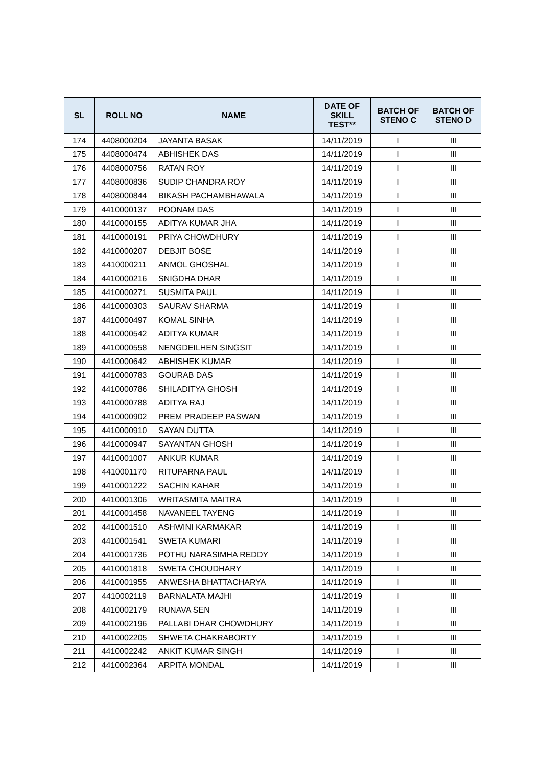| SL | ROLL NO | NAME | DATE OF SKILL TEST** | BATCH OF STENO C | BATCH OF STENO D |
| --- | --- | --- | --- | --- | --- |
| 174 | 4408000204 | JAYANTA BASAK | 14/11/2019 | I | III |
| 175 | 4408000474 | ABHISHEK DAS | 14/11/2019 | I | III |
| 176 | 4408000756 | RATAN ROY | 14/11/2019 | I | III |
| 177 | 4408000836 | SUDIP CHANDRA ROY | 14/11/2019 | I | III |
| 178 | 4408000844 | BIKASH PACHAMBHAWALA | 14/11/2019 | I | III |
| 179 | 4410000137 | POONAM DAS | 14/11/2019 | I | III |
| 180 | 4410000155 | ADITYA KUMAR JHA | 14/11/2019 | I | III |
| 181 | 4410000191 | PRIYA CHOWDHURY | 14/11/2019 | I | III |
| 182 | 4410000207 | DEBJIT BOSE | 14/11/2019 | I | III |
| 183 | 4410000211 | ANMOL GHOSHAL | 14/11/2019 | I | III |
| 184 | 4410000216 | SNIGDHA DHAR | 14/11/2019 | I | III |
| 185 | 4410000271 | SUSMITA PAUL | 14/11/2019 | I | III |
| 186 | 4410000303 | SAURAV SHARMA | 14/11/2019 | I | III |
| 187 | 4410000497 | KOMAL SINHA | 14/11/2019 | I | III |
| 188 | 4410000542 | ADITYA KUMAR | 14/11/2019 | I | III |
| 189 | 4410000558 | NENGDEILHEN SINGSIT | 14/11/2019 | I | III |
| 190 | 4410000642 | ABHISHEK KUMAR | 14/11/2019 | I | III |
| 191 | 4410000783 | GOURAB DAS | 14/11/2019 | I | III |
| 192 | 4410000786 | SHILADITYA GHOSH | 14/11/2019 | I | III |
| 193 | 4410000788 | ADITYA RAJ | 14/11/2019 | I | III |
| 194 | 4410000902 | PREM PRADEEP PASWAN | 14/11/2019 | I | III |
| 195 | 4410000910 | SAYAN DUTTA | 14/11/2019 | I | III |
| 196 | 4410000947 | SAYANTAN GHOSH | 14/11/2019 | I | III |
| 197 | 4410001007 | ANKUR KUMAR | 14/11/2019 | I | III |
| 198 | 4410001170 | RITUPARNA PAUL | 14/11/2019 | I | III |
| 199 | 4410001222 | SACHIN KAHAR | 14/11/2019 | I | III |
| 200 | 4410001306 | WRITASMITA MAITRA | 14/11/2019 | I | III |
| 201 | 4410001458 | NAVANEEL TAYENG | 14/11/2019 | I | III |
| 202 | 4410001510 | ASHWINI KARMAKAR | 14/11/2019 | I | III |
| 203 | 4410001541 | SWETA KUMARI | 14/11/2019 | I | III |
| 204 | 4410001736 | POTHU NARASIMHA REDDY | 14/11/2019 | I | III |
| 205 | 4410001818 | SWETA CHOUDHARY | 14/11/2019 | I | III |
| 206 | 4410001955 | ANWESHA BHATTACHARYA | 14/11/2019 | I | III |
| 207 | 4410002119 | BARNALATA MAJHI | 14/11/2019 | I | III |
| 208 | 4410002179 | RUNAVA SEN | 14/11/2019 | I | III |
| 209 | 4410002196 | PALLABI DHAR CHOWDHURY | 14/11/2019 | I | III |
| 210 | 4410002205 | SHWETA CHAKRABORTY | 14/11/2019 | I | III |
| 211 | 4410002242 | ANKIT KUMAR SINGH | 14/11/2019 | I | III |
| 212 | 4410002364 | ARPITA MONDAL | 14/11/2019 | I | III |